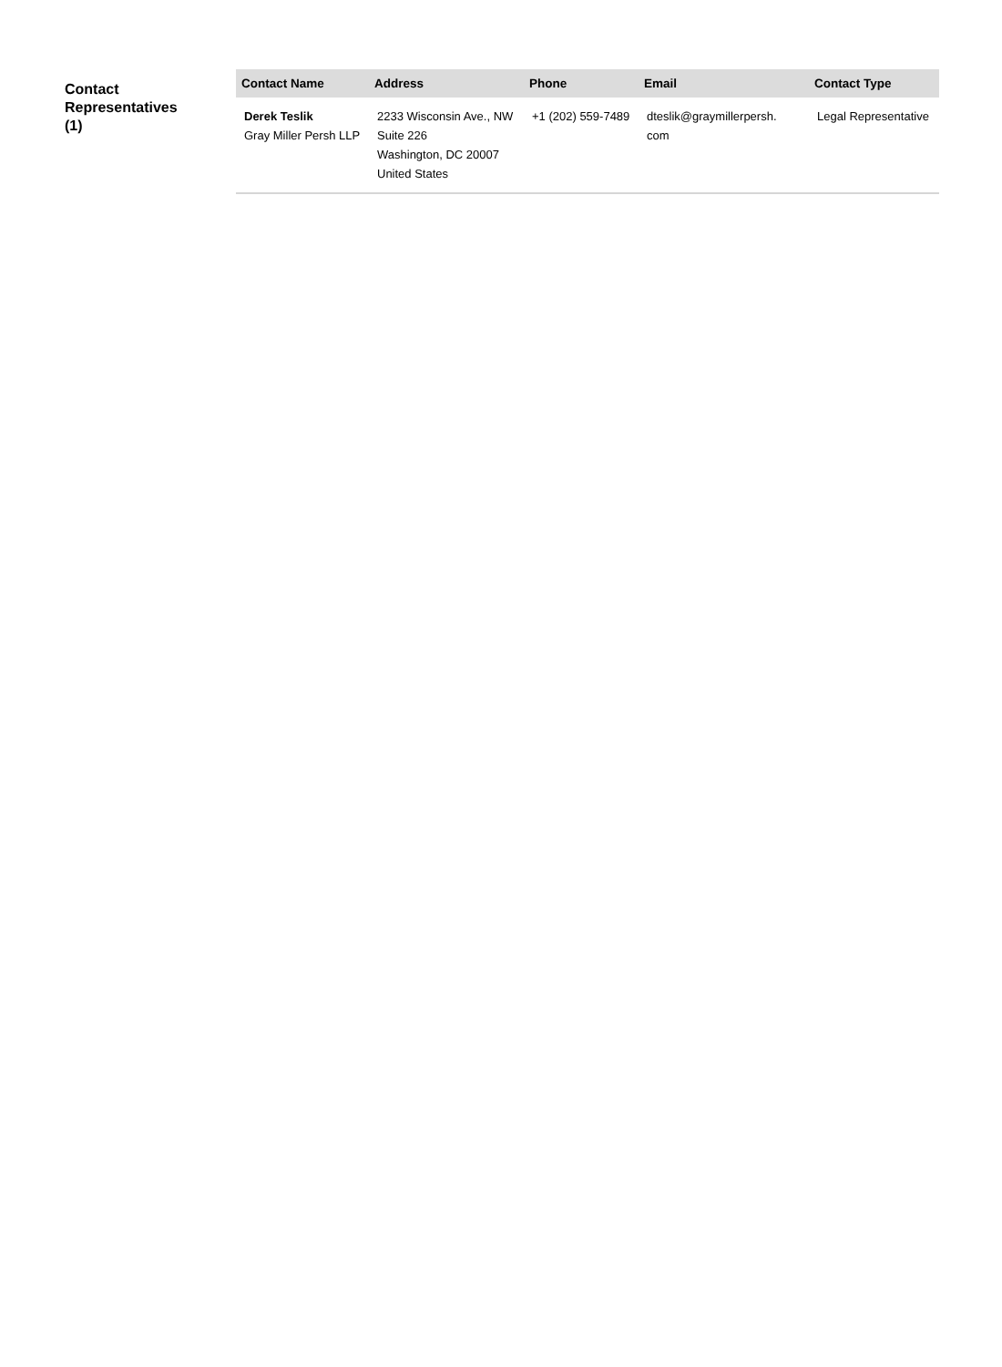Contact
Representatives
(1)
| Contact Name | Address | Phone | Email | Contact Type |
| --- | --- | --- | --- | --- |
| Derek Teslik Gray Miller Persh LLP | 2233 Wisconsin Ave., NW Suite 226 Washington, DC 20007 United States | +1 (202) 559-7489 | dteslik@graymillerpersh. com | Legal Representative |